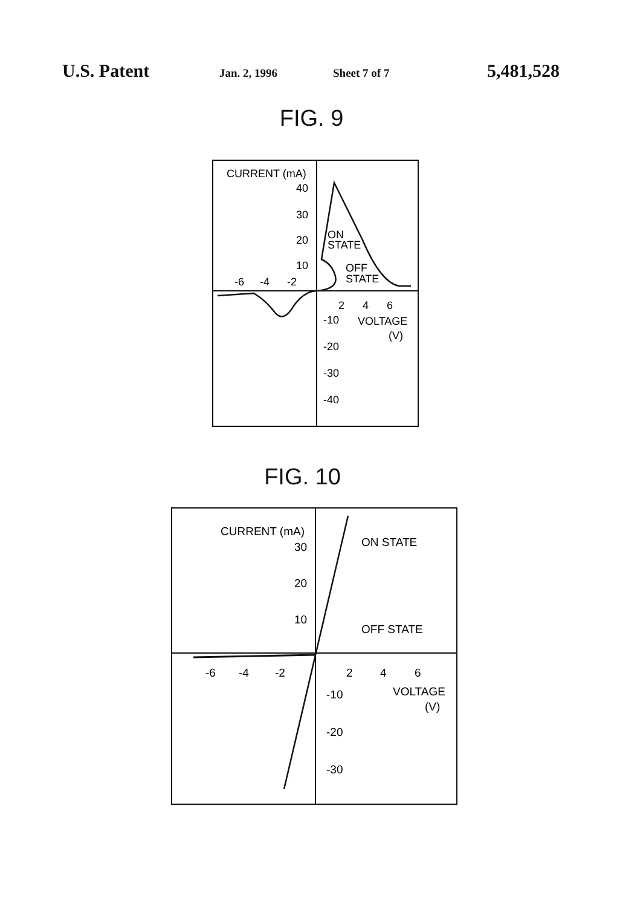U.S. Patent Jan. 2, 1996 Sheet 7 of 7 5,481,528
FIG. 9
CURRENT (mA)
40
30
20
10
-6
-4
-2
2
4
6
-10
-20
-30
-40
ON
STATE
OFF
STATE
VOLTAGE
(V)
FIG. 10
CURRENT (mA)
30
20
10
-6
-4
-2
2
4
6
-10
-20
-30
ON STATE
OFF STATE
VOLTAGE
(V)